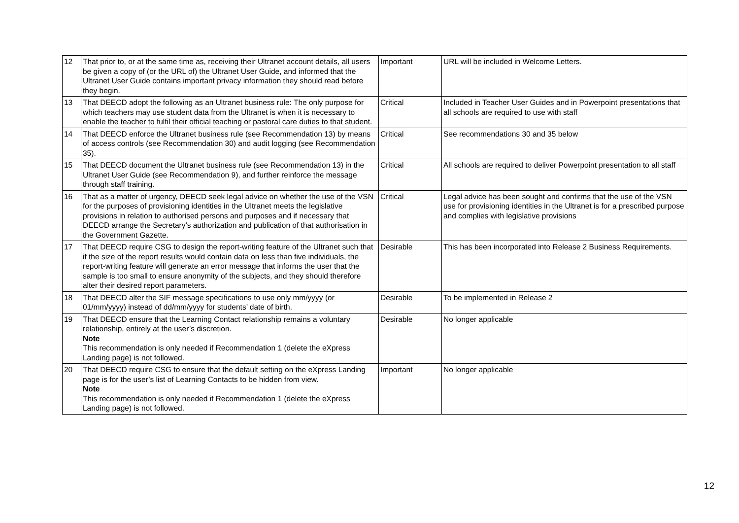| 12 | That prior to, or at the same time as, receiving their Ultranet account details, all users be given a copy of (or the URL of) the Ultranet User Guide, and informed that the Ultranet User Guide contains important privacy information they should read before they begin. | Important | URL will be included in Welcome Letters. |
| 13 | That DEECD adopt the following as an Ultranet business rule: The only purpose for which teachers may use student data from the Ultranet is when it is necessary to enable the teacher to fulfil their official teaching or pastoral care duties to that student. | Critical | Included in Teacher User Guides and in Powerpoint presentations that all schools are required to use with staff |
| 14 | That DEECD enforce the Ultranet business rule (see Recommendation 13) by means of access controls (see Recommendation 30) and audit logging (see Recommendation 35). | Critical | See recommendations 30 and 35 below |
| 15 | That DEECD document the Ultranet business rule (see Recommendation 13) in the Ultranet User Guide (see Recommendation 9), and further reinforce the message through staff training. | Critical | All schools are required to deliver Powerpoint presentation to all staff |
| 16 | That as a matter of urgency, DEECD seek legal advice on whether the use of the VSN for the purposes of provisioning identities in the Ultranet meets the legislative provisions in relation to authorised persons and purposes and if necessary that DEECD arrange the Secretary’s authorization and publication of that authorisation in the Government Gazette. | Critical | Legal advice has been sought and confirms that the use of the VSN use for provisioning identities in the Ultranet is for a prescribed purpose and complies with legislative provisions |
| 17 | That DEECD require CSG to design the report-writing feature of the Ultranet such that if the size of the report results would contain data on less than five individuals, the report-writing feature will generate an error message that informs the user that the sample is too small to ensure anonymity of the subjects, and they should therefore alter their desired report parameters. | Desirable | This has been incorporated into Release 2 Business Requirements. |
| 18 | That DEECD alter the SIF message specifications to use only mm/yyyy (or 01/mm/yyyy) instead of dd/mm/yyyy for students’ date of birth. | Desirable | To be implemented in Release 2 |
| 19 | That DEECD ensure that the Learning Contact relationship remains a voluntary relationship, entirely at the user’s discretion. Note This recommendation is only needed if Recommendation 1 (delete the eXpress Landing page) is not followed. | Desirable | No longer applicable |
| 20 | That DEECD require CSG to ensure that the default setting on the eXpress Landing page is for the user’s list of Learning Contacts to be hidden from view. Note This recommendation is only needed if Recommendation 1 (delete the eXpress Landing page) is not followed. | Important | No longer applicable |
12